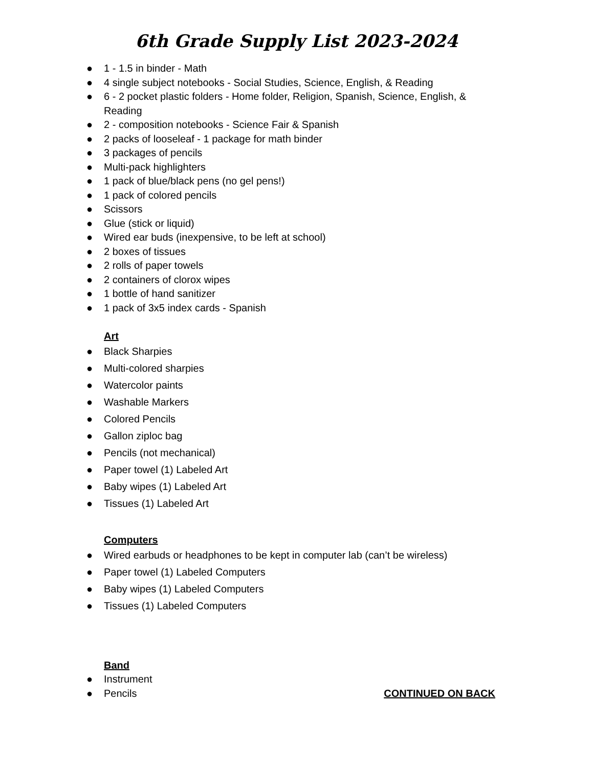6th Grade Supply List 2023-2024
● 1 - 1.5 in binder - Math
● 4 single subject notebooks - Social Studies, Science, English, & Reading
● 6 - 2 pocket plastic folders - Home folder, Religion, Spanish, Science, English, & Reading
● 2 - composition notebooks - Science Fair & Spanish
● 2 packs of looseleaf - 1 package for math binder
● 3 packages of pencils
● Multi-pack highlighters
● 1 pack of blue/black pens (no gel pens!)
● 1 pack of colored pencils
● Scissors
● Glue (stick or liquid)
● Wired ear buds (inexpensive, to be left at school)
● 2 boxes of tissues
● 2 rolls of paper towels
● 2 containers of clorox wipes
● 1 bottle of hand sanitizer
● 1 pack of 3x5 index cards - Spanish
Art
● Black Sharpies
● Multi-colored sharpies
● Watercolor paints
● Washable Markers
● Colored Pencils
● Gallon ziploc bag
● Pencils (not mechanical)
● Paper towel (1) Labeled Art
● Baby wipes (1) Labeled Art
● Tissues (1) Labeled Art
Computers
● Wired earbuds or headphones to be kept in computer lab (can’t be wireless)
● Paper towel (1) Labeled Computers
● Baby wipes (1) Labeled Computers
● Tissues (1) Labeled Computers
Band
● Instrument
● Pencils CONTINUED ON BACK